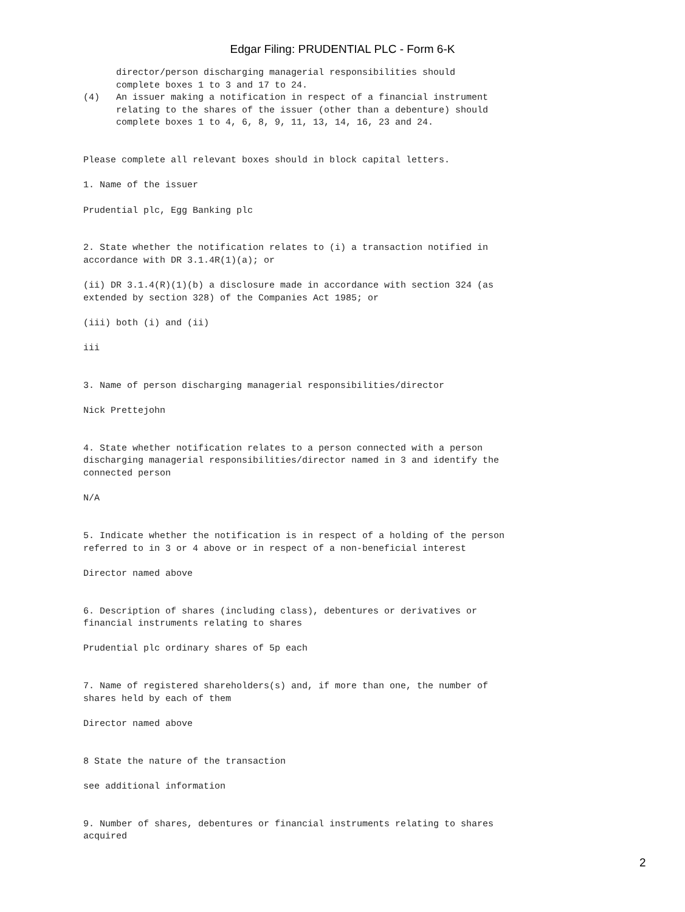Edgar Filing: PRUDENTIAL PLC - Form 6-K
      director/person discharging managerial responsibilities should
      complete boxes 1 to 3 and 17 to 24.
(4)   An issuer making a notification in respect of a financial instrument
      relating to the shares of the issuer (other than a debenture) should
      complete boxes 1 to 4, 6, 8, 9, 11, 13, 14, 16, 23 and 24.


Please complete all relevant boxes should in block capital letters.

1. Name of the issuer

Prudential plc, Egg Banking plc


2. State whether the notification relates to (i) a transaction notified in
accordance with DR 3.1.4R(1)(a); or

(ii) DR 3.1.4(R)(1)(b) a disclosure made in accordance with section 324 (as
extended by section 328) of the Companies Act 1985; or

(iii) both (i) and (ii)

iii


3. Name of person discharging managerial responsibilities/director

Nick Prettejohn


4. State whether notification relates to a person connected with a person
discharging managerial responsibilities/director named in 3 and identify the
connected person

N/A


5. Indicate whether the notification is in respect of a holding of the person
referred to in 3 or 4 above or in respect of a non-beneficial interest

Director named above


6. Description of shares (including class), debentures or derivatives or
financial instruments relating to shares

Prudential plc ordinary shares of 5p each


7. Name of registered shareholders(s) and, if more than one, the number of
shares held by each of them

Director named above


8 State the nature of the transaction

see additional information


9. Number of shares, debentures or financial instruments relating to shares
acquired
2